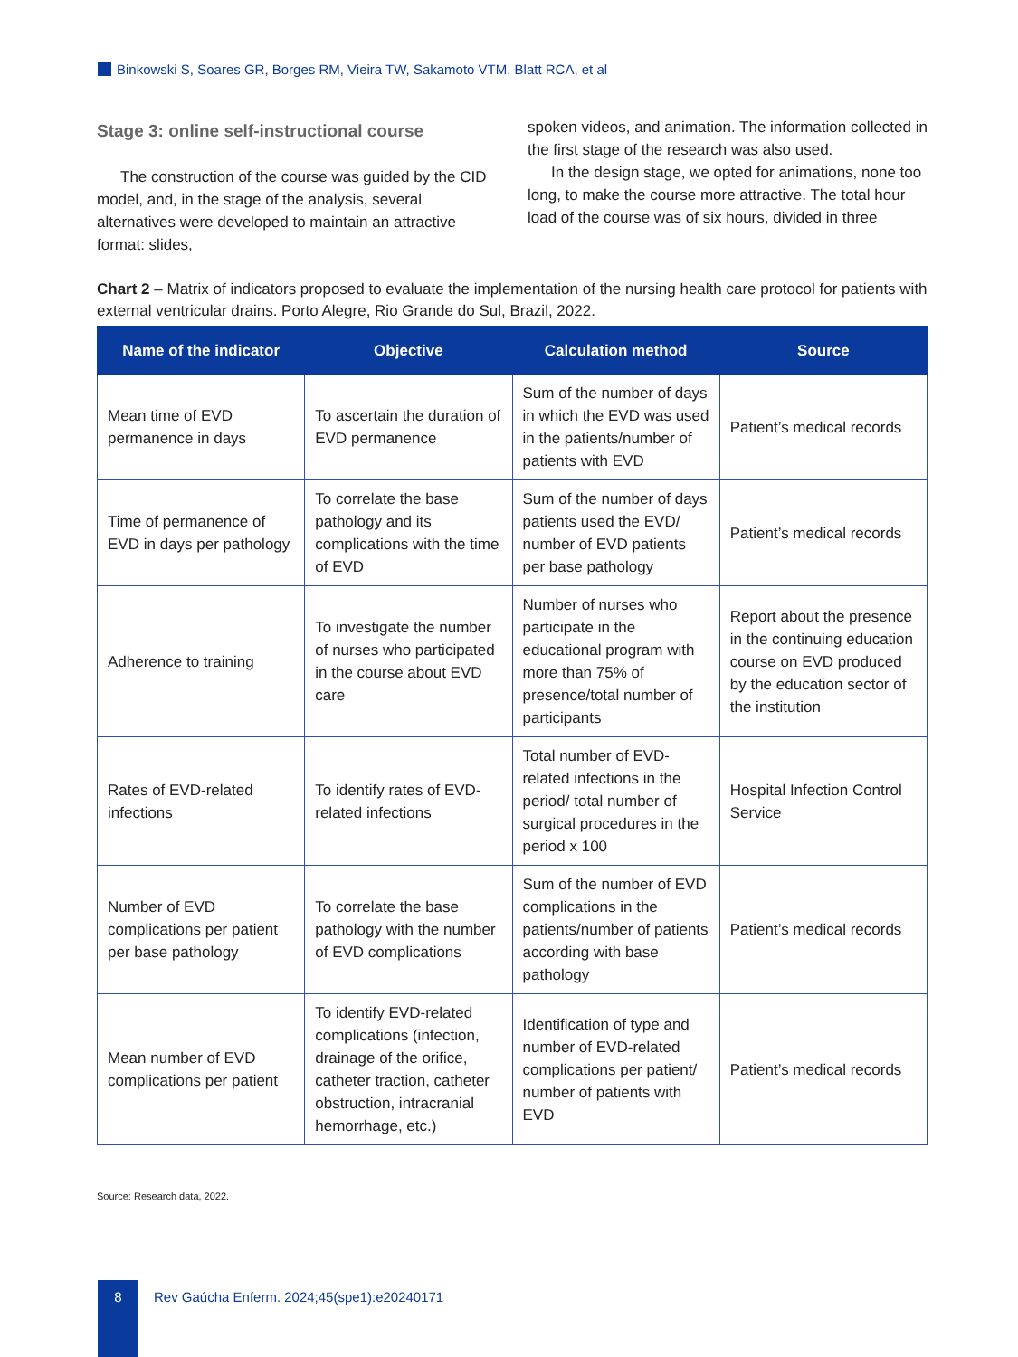Binkowski S, Soares GR, Borges RM, Vieira TW, Sakamoto VTM, Blatt RCA, et al
Stage 3: online self-instructional course
The construction of the course was guided by the CID model, and, in the stage of the analysis, several alternatives were developed to maintain an attractive format: slides,
spoken videos, and animation. The information collected in the first stage of the research was also used.
In the design stage, we opted for animations, none too long, to make the course more attractive. The total hour load of the course was of six hours, divided in three
Chart 2 – Matrix of indicators proposed to evaluate the implementation of the nursing health care protocol for patients with external ventricular drains. Porto Alegre, Rio Grande do Sul, Brazil, 2022.
| Name of the indicator | Objective | Calculation method | Source |
| --- | --- | --- | --- |
| Mean time of EVD permanence in days | To ascertain the duration of EVD permanence | Sum of the number of days in which the EVD was used in the patients/number of patients with EVD | Patient’s medical records |
| Time of permanence of EVD in days per pathology | To correlate the base pathology and its complications with the time of EVD | Sum of the number of days patients used the EVD/ number of EVD patients per base pathology | Patient’s medical records |
| Adherence to training | To investigate the number of nurses who participated in the course about EVD care | Number of nurses who participate in the educational program with more than 75% of presence/total number of participants | Report about the presence in the continuing education course on EVD produced by the education sector of the institution |
| Rates of EVD-related infections | To identify rates of EVD-related infections | Total number of EVD-related infections in the period/ total number of surgical procedures in the period x 100 | Hospital Infection Control Service |
| Number of EVD complications per patient per base pathology | To correlate the base pathology with the number of EVD complications | Sum of the number of EVD complications in the patients/number of patients according with base pathology | Patient’s medical records |
| Mean number of EVD complications per patient | To identify EVD-related complications (infection, drainage of the orifice, catheter traction, catheter obstruction, intracranial hemorrhage, etc.) | Identification of type and number of EVD-related complications per patient/ number of patients with EVD | Patient’s medical records |
Source: Research data, 2022.
8
Rev Gaúcha Enferm. 2024;45(spe1):e20240171